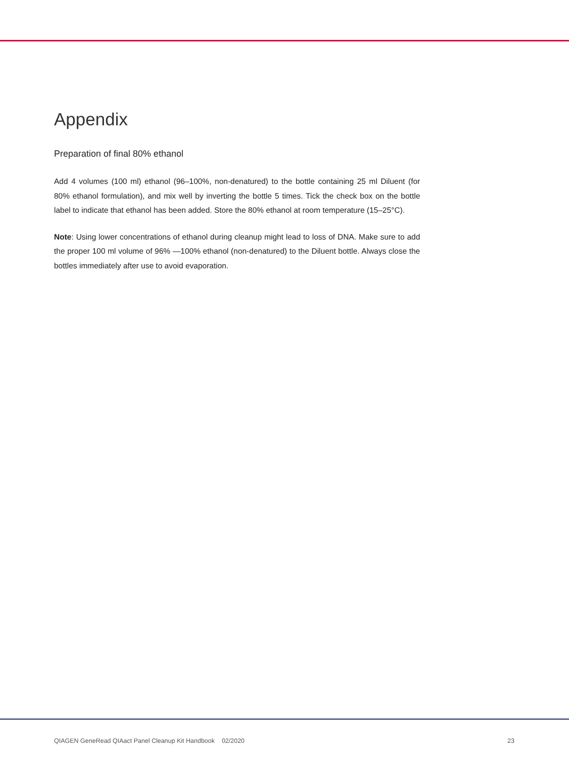Appendix
Preparation of final 80% ethanol
Add 4 volumes (100 ml) ethanol (96–100%, non-denatured) to the bottle containing 25 ml Diluent (for 80% ethanol formulation), and mix well by inverting the bottle 5 times. Tick the check box on the bottle label to indicate that ethanol has been added. Store the 80% ethanol at room temperature (15–25°C).
Note: Using lower concentrations of ethanol during cleanup might lead to loss of DNA. Make sure to add the proper 100 ml volume of 96% —100% ethanol (non-denatured) to the Diluent bottle. Always close the bottles immediately after use to avoid evaporation.
QIAGEN GeneRead QIAact Panel Cleanup Kit Handbook 02/2020 23